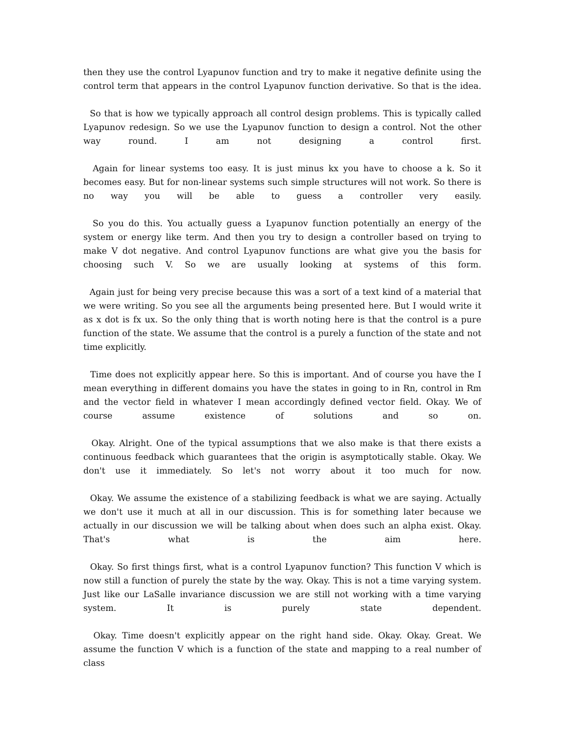then they use the control Lyapunov function and try to make it negative definite using the control term that appears in the control Lyapunov function derivative. So that is the idea.
So that is how we typically approach all control design problems. This is typically called Lyapunov redesign. So we use the Lyapunov function to design a control. Not the other way round. I am not designing a control first.
Again for linear systems too easy. It is just minus kx you have to choose a k. So it becomes easy. But for non-linear systems such simple structures will not work. So there is no way you will be able to guess a controller very easily.
So you do this. You actually guess a Lyapunov function potentially an energy of the system or energy like term. And then you try to design a controller based on trying to make V dot negative. And control Lyapunov functions are what give you the basis for choosing such V. So we are usually looking at systems of this form.
Again just for being very precise because this was a sort of a text kind of a material that we were writing. So you see all the arguments being presented here. But I would write it as x dot is fx ux. So the only thing that is worth noting here is that the control is a pure function of the state. We assume that the control is a purely a function of the state and not time explicitly.
Time does not explicitly appear here. So this is important. And of course you have the I mean everything in different domains you have the states in going to in Rn, control in Rm and the vector field in whatever I mean accordingly defined vector field. Okay. We of course assume existence of solutions and so on.
Okay. Alright. One of the typical assumptions that we also make is that there exists a continuous feedback which guarantees that the origin is asymptotically stable. Okay. We don't use it immediately. So let's not worry about it too much for now.
Okay. We assume the existence of a stabilizing feedback is what we are saying. Actually we don't use it much at all in our discussion. This is for something later because we actually in our discussion we will be talking about when does such an alpha exist. Okay. That's what is the aim here.
Okay. So first things first, what is a control Lyapunov function? This function V which is now still a function of purely the state by the way. Okay. This is not a time varying system. Just like our LaSalle invariance discussion we are still not working with a time varying system. It is purely state dependent.
Okay. Time doesn't explicitly appear on the right hand side. Okay. Okay. Great. We assume the function V which is a function of the state and mapping to a real number of class